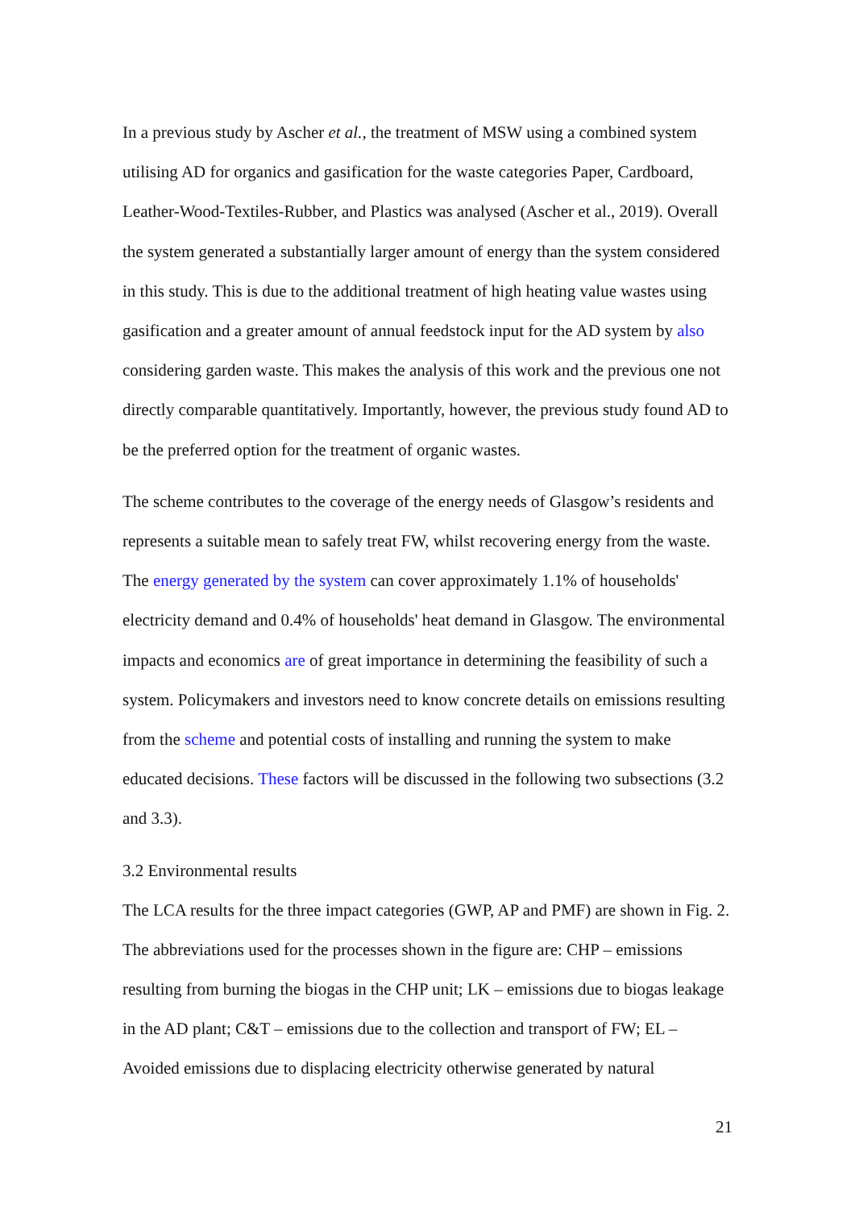In a previous study by Ascher et al., the treatment of MSW using a combined system utilising AD for organics and gasification for the waste categories Paper, Cardboard, Leather-Wood-Textiles-Rubber, and Plastics was analysed (Ascher et al., 2019). Overall the system generated a substantially larger amount of energy than the system considered in this study. This is due to the additional treatment of high heating value wastes using gasification and a greater amount of annual feedstock input for the AD system by also considering garden waste. This makes the analysis of this work and the previous one not directly comparable quantitatively. Importantly, however, the previous study found AD to be the preferred option for the treatment of organic wastes.
The scheme contributes to the coverage of the energy needs of Glasgow’s residents and represents a suitable mean to safely treat FW, whilst recovering energy from the waste. The energy generated by the system can cover approximately 1.1% of households' electricity demand and 0.4% of households' heat demand in Glasgow. The environmental impacts and economics are of great importance in determining the feasibility of such a system. Policymakers and investors need to know concrete details on emissions resulting from the scheme and potential costs of installing and running the system to make educated decisions. These factors will be discussed in the following two subsections (3.2 and 3.3).
3.2 Environmental results
The LCA results for the three impact categories (GWP, AP and PMF) are shown in Fig. 2. The abbreviations used for the processes shown in the figure are: CHP – emissions resulting from burning the biogas in the CHP unit; LK – emissions due to biogas leakage in the AD plant; C&T – emissions due to the collection and transport of FW; EL – Avoided emissions due to displacing electricity otherwise generated by natural
21